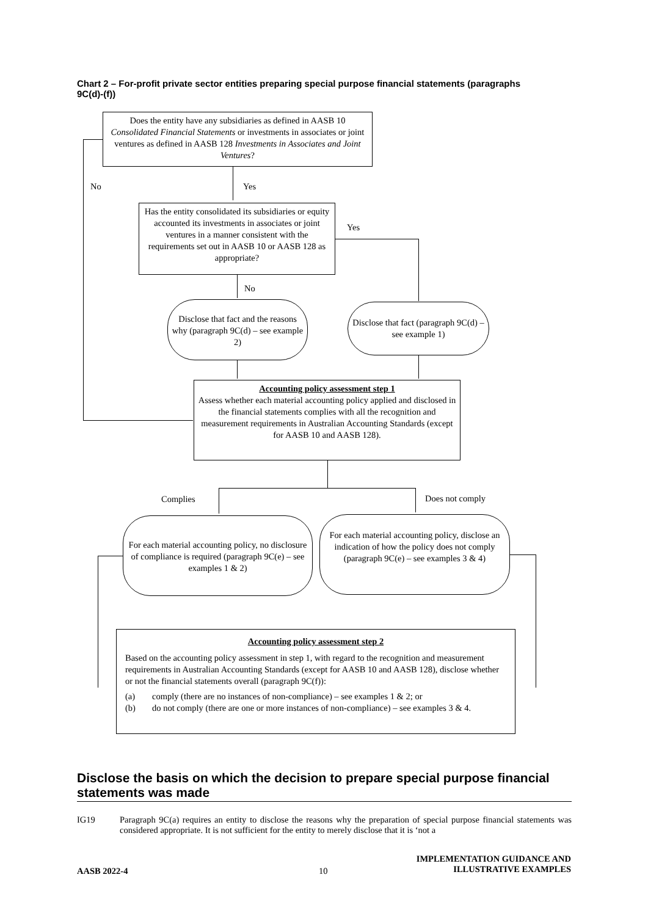Chart 2 – For-profit private sector entities preparing special purpose financial statements (paragraphs 9C(d)-(f))
Does the entity have any subsidiaries as defined in AASB 10 Consolidated Financial Statements or investments in associates or joint ventures as defined in AASB 128 Investments in Associates and Joint Ventures?
No Yes
Has the entity consolidated its subsidiaries or equity accounted its investments in associates or joint ventures in a manner consistent with the requirements set out in AASB 10 or AASB 128 as appropriate?
Yes
No
Disclose that fact and the reasons why (paragraph 9C(d) – see example 2)
Disclose that fact (paragraph 9C(d) – see example 1)
Accounting policy assessment step 1
Assess whether each material accounting policy applied and disclosed in the financial statements complies with all the recognition and measurement requirements in Australian Accounting Standards (except for AASB 10 and AASB 128).
Complies Does not comply
For each material accounting policy, no disclosure of compliance is required (paragraph 9C(e) – see examples 1 & 2)
For each material accounting policy, disclose an indication of how the policy does not comply (paragraph 9C(e) – see examples 3 & 4)
Accounting policy assessment step 2
Based on the accounting policy assessment in step 1, with regard to the recognition and measurement requirements in Australian Accounting Standards (except for AASB 10 and AASB 128), disclose whether or not the financial statements overall (paragraph 9C(f)):
(a) comply (there are no instances of non-compliance) – see examples 1 & 2; or
(b) do not comply (there are one or more instances of non-compliance) – see examples 3 & 4.
Disclose the basis on which the decision to prepare special purpose financial statements was made
IG19 Paragraph 9C(a) requires an entity to disclose the reasons why the preparation of special purpose financial statements was considered appropriate. It is not sufficient for the entity to merely disclose that it is ‘not a
AASB 2022-4 10
IMPLEMENTATION GUIDANCE AND
ILLUSTRATIVE EXAMPLES